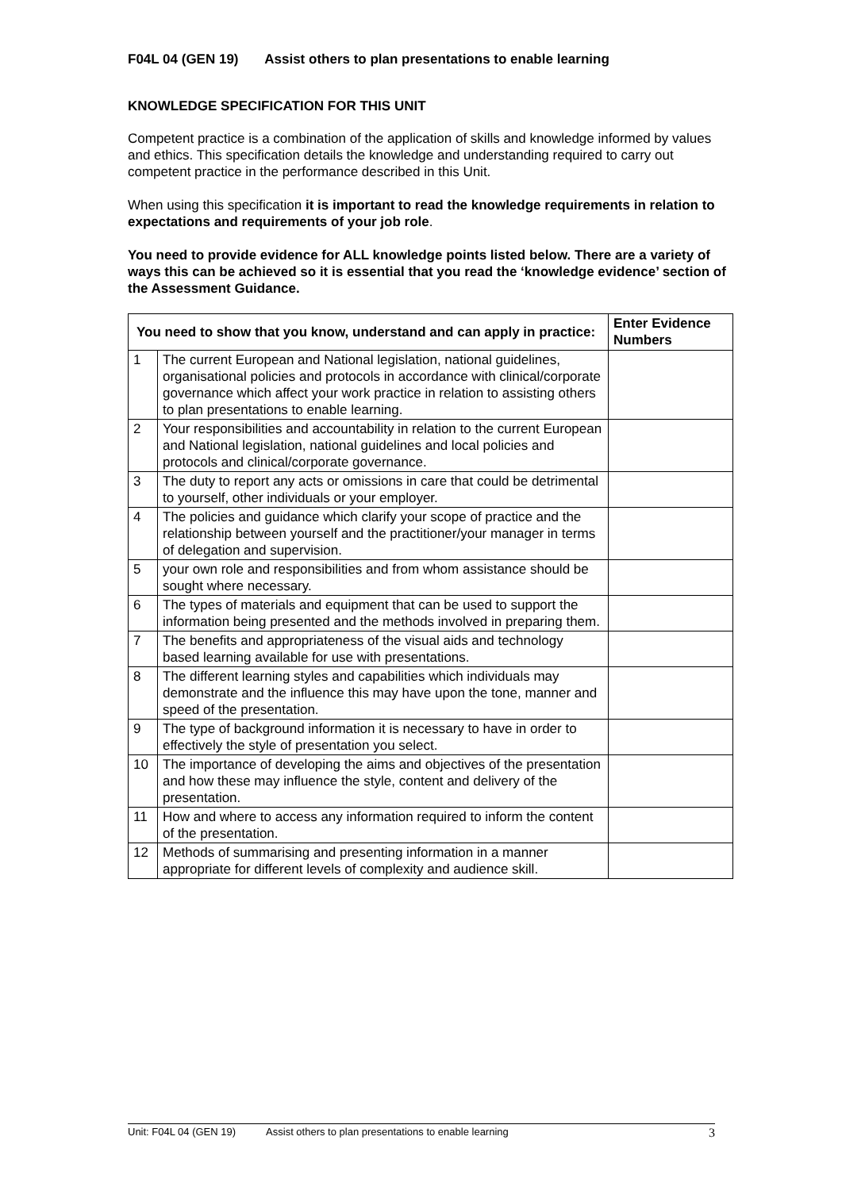F04L 04 (GEN 19) Assist others to plan presentations to enable learning
KNOWLEDGE SPECIFICATION FOR THIS UNIT
Competent practice is a combination of the application of skills and knowledge informed by values and ethics. This specification details the knowledge and understanding required to carry out competent practice in the performance described in this Unit.
When using this specification it is important to read the knowledge requirements in relation to expectations and requirements of your job role.
You need to provide evidence for ALL knowledge points listed below. There are a variety of ways this can be achieved so it is essential that you read the ‘knowledge evidence’ section of the Assessment Guidance.
| You need to show that you know, understand and can apply in practice: | | Enter Evidence Numbers |
| --- | --- | --- |
| 1 | The current European and National legislation, national guidelines, organisational policies and protocols in accordance with clinical/corporate governance which affect your work practice in relation to assisting others to plan presentations to enable learning. | |
| 2 | Your responsibilities and accountability in relation to the current European and National legislation, national guidelines and local policies and protocols and clinical/corporate governance. | |
| 3 | The duty to report any acts or omissions in care that could be detrimental to yourself, other individuals or your employer. | |
| 4 | The policies and guidance which clarify your scope of practice and the relationship between yourself and the practitioner/your manager in terms of delegation and supervision. | |
| 5 | your own role and responsibilities and from whom assistance should be sought where necessary. | |
| 6 | The types of materials and equipment that can be used to support the information being presented and the methods involved in preparing them. | |
| 7 | The benefits and appropriateness of the visual aids and technology based learning available for use with presentations. | |
| 8 | The different learning styles and capabilities which individuals may demonstrate and the influence this may have upon the tone, manner and speed of the presentation. | |
| 9 | The type of background information it is necessary to have in order to effectively the style of presentation you select. | |
| 10 | The importance of developing the aims and objectives of the presentation and how these may influence the style, content and delivery of the presentation. | |
| 11 | How and where to access any information required to inform the content of the presentation. | |
| 12 | Methods of summarising and presenting information in a manner appropriate for different levels of complexity and audience skill. | |
Unit: F04L 04 (GEN 19) Assist others to plan presentations to enable learning 3